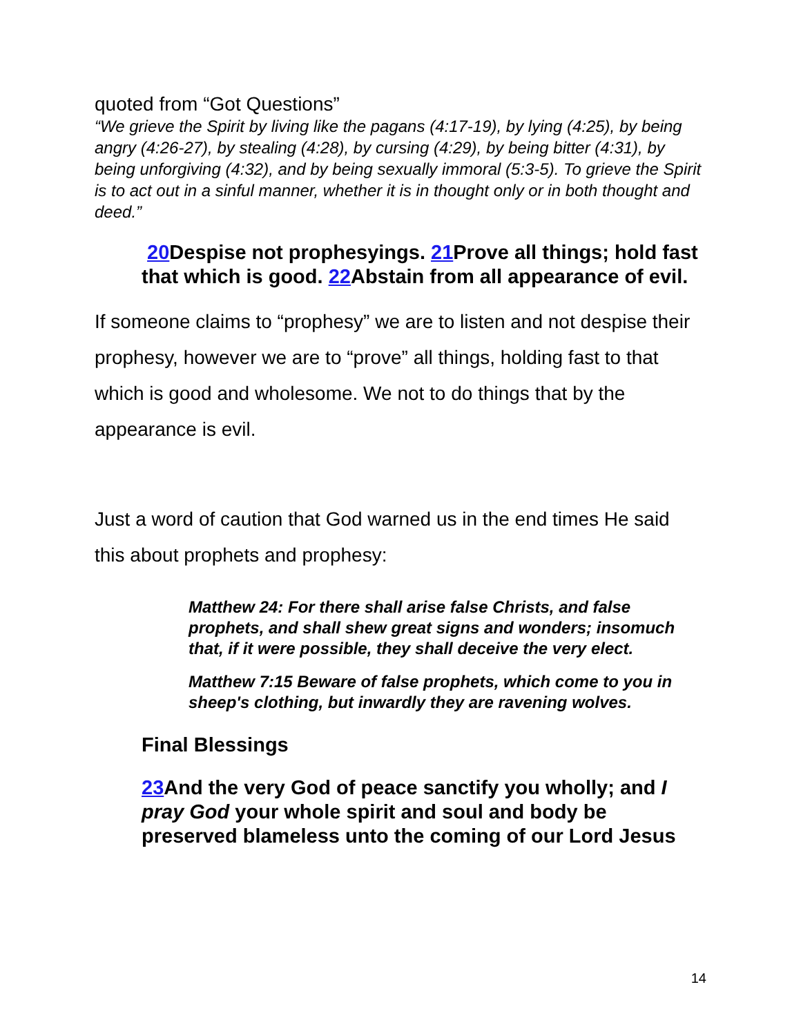quoted from “Got Questions”
“We grieve the Spirit by living like the pagans (4:17-19), by lying (4:25), by being angry (4:26-27), by stealing (4:28), by cursing (4:29), by being bitter (4:31), by being unforgiving (4:32), and by being sexually immoral (5:3-5). To grieve the Spirit is to act out in a sinful manner, whether it is in thought only or in both thought and deed.”
20 Despise not prophesyings. 21 Prove all things; hold fast that which is good. 22 Abstain from all appearance of evil.
If someone claims to “prophesy” we are to listen and not despise their prophesy, however we are to “prove” all things, holding fast to that which is good and wholesome. We not to do things that by the appearance is evil.
Just a word of caution that God warned us in the end times He said this about prophets and prophesy:
Matthew 24: For there shall arise false Christs, and false prophets, and shall shew great signs and wonders; insomuch that, if it were possible, they shall deceive the very elect.
Matthew 7:15 Beware of false prophets, which come to you in sheep's clothing, but inwardly they are ravening wolves.
Final Blessings
23 And the very God of peace sanctify you wholly; and I pray God your whole spirit and soul and body be preserved blameless unto the coming of our Lord Jesus
14